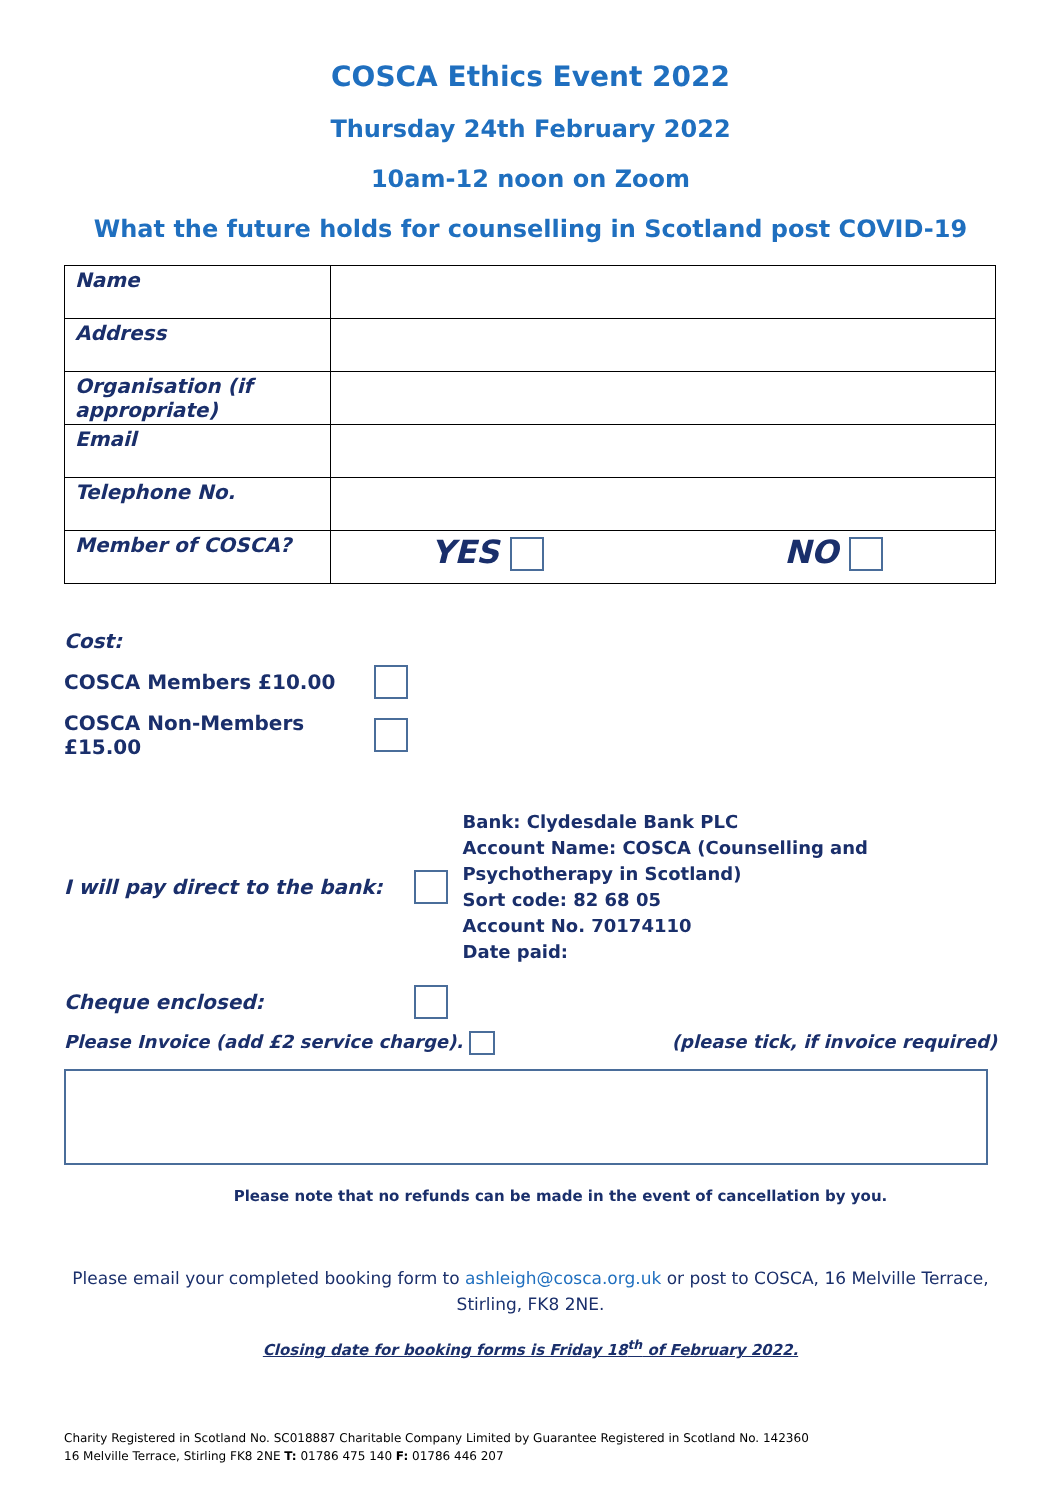COSCA Ethics Event 2022
Thursday 24th February 2022
10am-12 noon on Zoom
What the future holds for counselling in Scotland post COVID-19
| Name | |
| Address | |
| Organisation (if appropriate) | |
| Email | |
| Telephone No. | |
| Member of COSCA? | YES NO |
Cost:
COSCA Members £10.00
COSCA Non-Members £15.00
I will pay direct to the bank:
Bank: Clydesdale Bank PLC
Account Name: COSCA (Counselling and Psychotherapy in Scotland)
Sort code: 82 68 05
Account No. 70174110
Date paid:
Cheque enclosed:
Please Invoice (add £2 service charge). (please tick, if invoice required)
Please note that no refunds can be made in the event of cancellation by you.
Please email your completed booking form to ashleigh@cosca.org.uk or post to COSCA, 16 Melville Terrace, Stirling, FK8 2NE.
Closing date for booking forms is Friday 18<sup>th</sup> of February 2022.
Charity Registered in Scotland No. SC018887 Charitable Company Limited by Guarantee Registered in Scotland No. 142360
16 Melville Terrace, Stirling FK8 2NE T: 01786 475 140 F: 01786 446 207